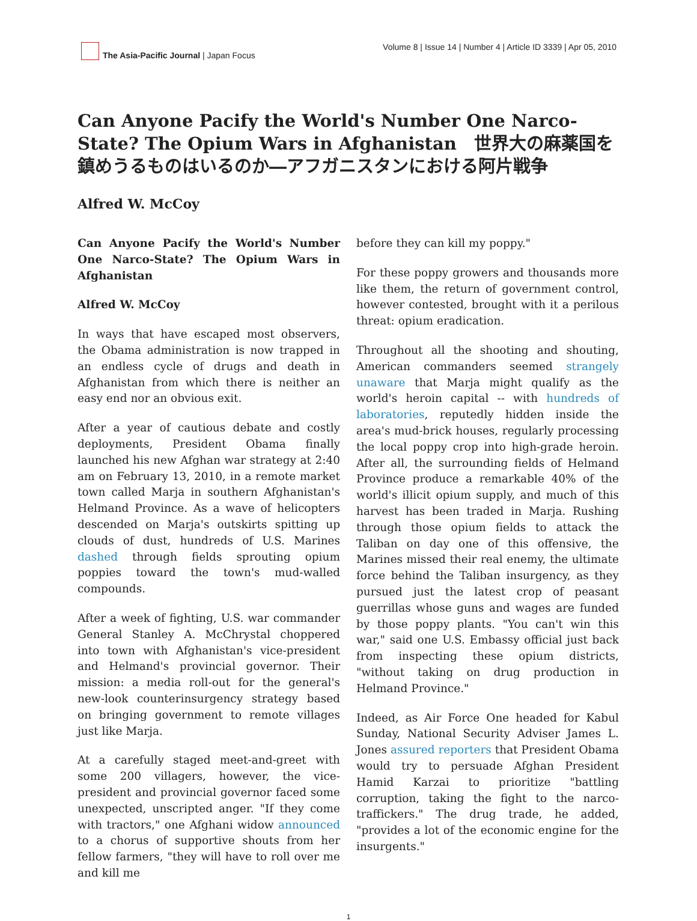The Asia-Pacific Journal | Japan Focus
Volume 8 | Issue 14 | Number 4 | Article ID 3339 | Apr 05, 2010
Can Anyone Pacify the World's Number One Narco-State? The Opium Wars in Afghanistan　世界大の麻薬国を鎮めうるものはいるのか―アフガニスタンにおける阿片戦争
Alfred W. McCoy
Can Anyone Pacify the World's Number One Narco-State? The Opium Wars in Afghanistan
Alfred W. McCoy
In ways that have escaped most observers, the Obama administration is now trapped in an endless cycle of drugs and death in Afghanistan from which there is neither an easy end nor an obvious exit.
After a year of cautious debate and costly deployments, President Obama finally launched his new Afghan war strategy at 2:40 am on February 13, 2010, in a remote market town called Marja in southern Afghanistan's Helmand Province. As a wave of helicopters descended on Marja's outskirts spitting up clouds of dust, hundreds of U.S. Marines dashed through fields sprouting opium poppies toward the town's mud-walled compounds.
After a week of fighting, U.S. war commander General Stanley A. McChrystal choppered into town with Afghanistan's vice-president and Helmand's provincial governor. Their mission: a media roll-out for the general's new-look counterinsurgency strategy based on bringing government to remote villages just like Marja.
At a carefully staged meet-and-greet with some 200 villagers, however, the vice-president and provincial governor faced some unexpected, unscripted anger. "If they come with tractors," one Afghani widow announced to a chorus of supportive shouts from her fellow farmers, "they will have to roll over me and kill me
before they can kill my poppy."
For these poppy growers and thousands more like them, the return of government control, however contested, brought with it a perilous threat: opium eradication.
Throughout all the shooting and shouting, American commanders seemed strangely unaware that Marja might qualify as the world's heroin capital -- with hundreds of laboratories, reputedly hidden inside the area's mud-brick houses, regularly processing the local poppy crop into high-grade heroin. After all, the surrounding fields of Helmand Province produce a remarkable 40% of the world's illicit opium supply, and much of this harvest has been traded in Marja. Rushing through those opium fields to attack the Taliban on day one of this offensive, the Marines missed their real enemy, the ultimate force behind the Taliban insurgency, as they pursued just the latest crop of peasant guerrillas whose guns and wages are funded by those poppy plants. "You can't win this war," said one U.S. Embassy official just back from inspecting these opium districts, "without taking on drug production in Helmand Province."
Indeed, as Air Force One headed for Kabul Sunday, National Security Adviser James L. Jones assured reporters that President Obama would try to persuade Afghan President Hamid Karzai to prioritize "battling corruption, taking the fight to the narco-traffickers." The drug trade, he added, "provides a lot of the economic engine for the insurgents."
1